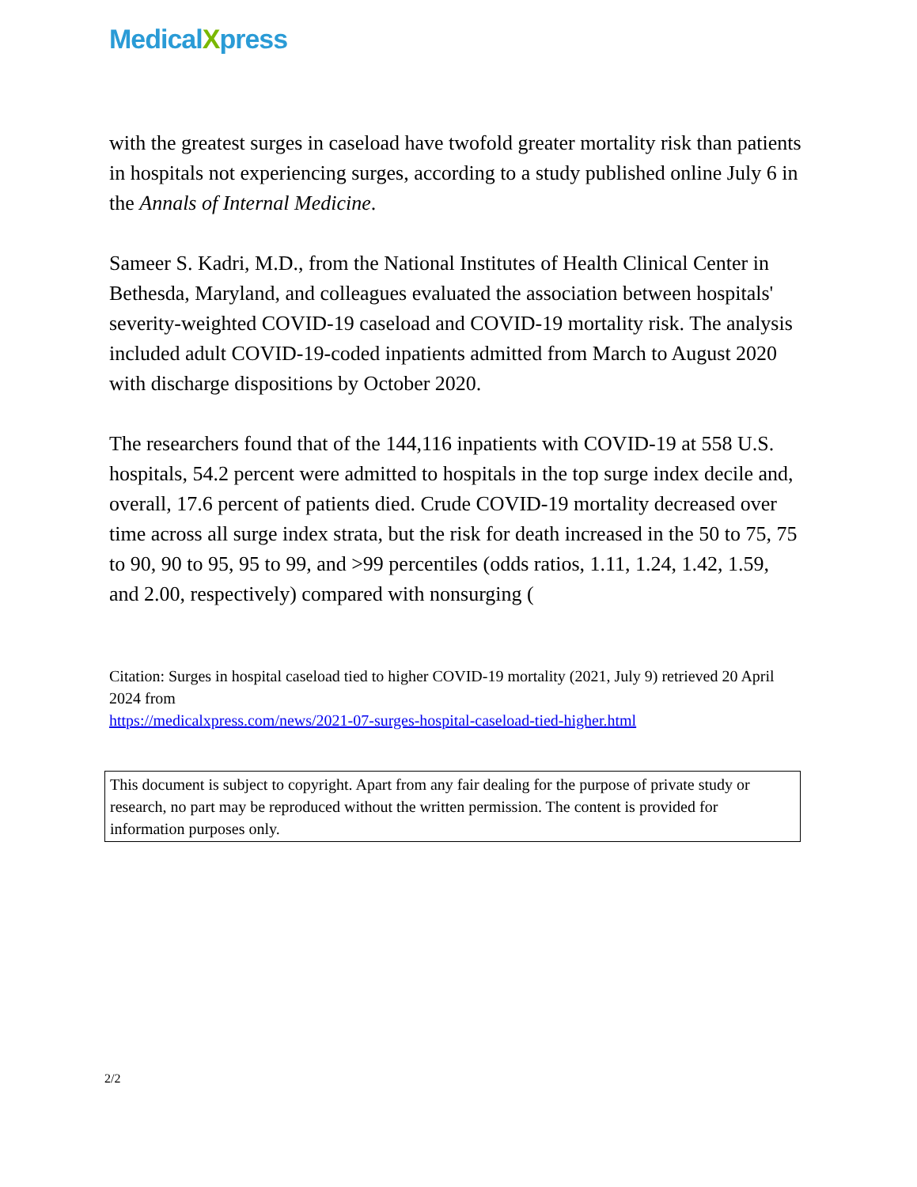MedicalXpress
with the greatest surges in caseload have twofold greater mortality risk than patients in hospitals not experiencing surges, according to a study published online July 6 in the Annals of Internal Medicine.
Sameer S. Kadri, M.D., from the National Institutes of Health Clinical Center in Bethesda, Maryland, and colleagues evaluated the association between hospitals' severity-weighted COVID-19 caseload and COVID-19 mortality risk. The analysis included adult COVID-19-coded inpatients admitted from March to August 2020 with discharge dispositions by October 2020.
The researchers found that of the 144,116 inpatients with COVID-19 at 558 U.S. hospitals, 54.2 percent were admitted to hospitals in the top surge index decile and, overall, 17.6 percent of patients died. Crude COVID-19 mortality decreased over time across all surge index strata, but the risk for death increased in the 50 to 75, 75 to 90, 90 to 95, 95 to 99, and >99 percentiles (odds ratios, 1.11, 1.24, 1.42, 1.59, and 2.00, respectively) compared with nonsurging (
Citation: Surges in hospital caseload tied to higher COVID-19 mortality (2021, July 9) retrieved 20 April 2024 from
https://medicalxpress.com/news/2021-07-surges-hospital-caseload-tied-higher.html
This document is subject to copyright. Apart from any fair dealing for the purpose of private study or research, no part may be reproduced without the written permission. The content is provided for information purposes only.
2/2